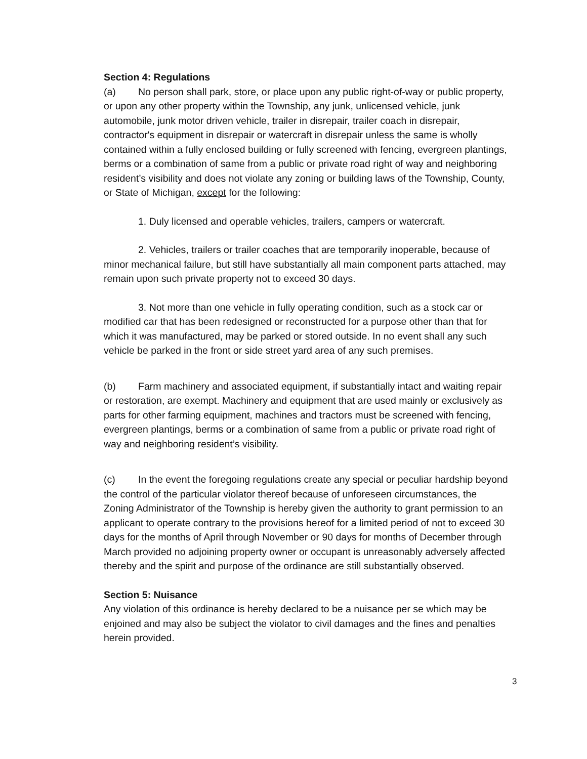Section 4: Regulations
(a) No person shall park, store, or place upon any public right-of-way or public property, or upon any other property within the Township, any junk, unlicensed vehicle, junk automobile, junk motor driven vehicle, trailer in disrepair, trailer coach in disrepair, contractor's equipment in disrepair or watercraft in disrepair unless the same is wholly contained within a fully enclosed building or fully screened with fencing, evergreen plantings, berms or a combination of same from a public or private road right of way and neighboring resident’s visibility and does not violate any zoning or building laws of the Township, County, or State of Michigan, except for the following:
1. Duly licensed and operable vehicles, trailers, campers or watercraft.
2. Vehicles, trailers or trailer coaches that are temporarily inoperable, because of minor mechanical failure, but still have substantially all main component parts attached, may remain upon such private property not to exceed 30 days.
3. Not more than one vehicle in fully operating condition, such as a stock car or modified car that has been redesigned or reconstructed for a purpose other than that for which it was manufactured, may be parked or stored outside. In no event shall any such vehicle be parked in the front or side street yard area of any such premises.
(b) Farm machinery and associated equipment, if substantially intact and waiting repair or restoration, are exempt. Machinery and equipment that are used mainly or exclusively as parts for other farming equipment, machines and tractors must be screened with fencing, evergreen plantings, berms or a combination of same from a public or private road right of way and neighboring resident’s visibility.
(c) In the event the foregoing regulations create any special or peculiar hardship beyond the control of the particular violator thereof because of unforeseen circumstances, the Zoning Administrator of the Township is hereby given the authority to grant permission to an applicant to operate contrary to the provisions hereof for a limited period of not to exceed 30 days for the months of April through November or 90 days for months of December through March provided no adjoining property owner or occupant is unreasonably adversely affected thereby and the spirit and purpose of the ordinance are still substantially observed.
Section 5: Nuisance
Any violation of this ordinance is hereby declared to be a nuisance per se which may be enjoined and may also be subject the violator to civil damages and the fines and penalties herein provided.
3